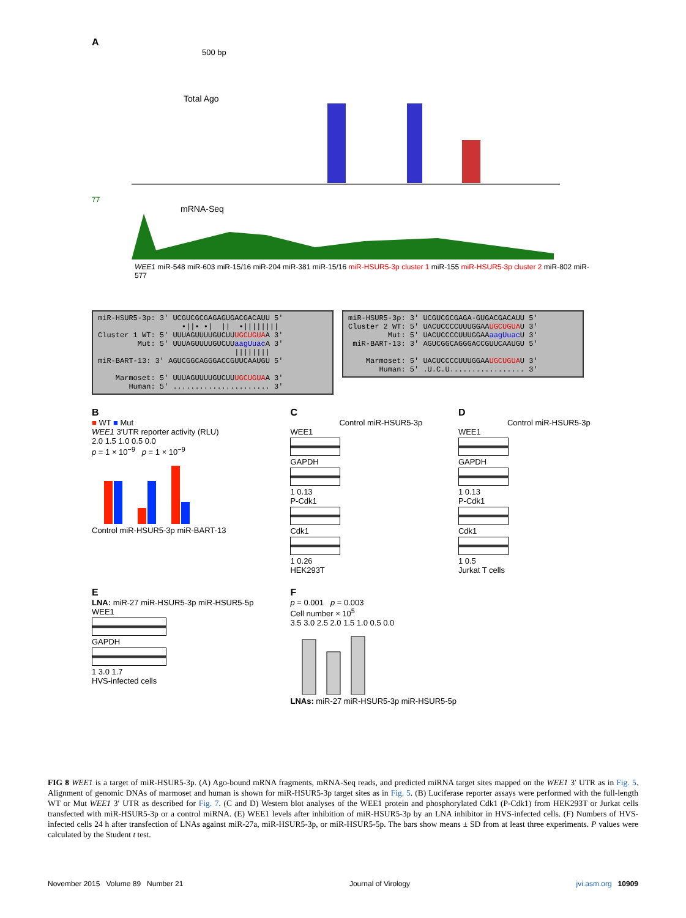A
500 bp
Total Ago
77
mRNA-Seq
WEE1 miR-548 miR-603 miR-15/16 miR-204 miR-381 miR-15/16 miR-HSUR5-3p cluster 1 miR-155 miR-HSUR5-3p cluster 2 miR-802 miR-577
miR-HSUR5-3p: 3′ UCGUCGCGAGAGUGACGACAUU 5′ •||• •| || •|||||||| Cluster 1 WT: 5′ UUUAGUUUUGUCUUUGCUGUAA 3′ Mut: 5′ UUUAGUUUUGUCUUaagUuac A 3′ |||||||| miR-BART-13: 3′ AGUCGGCAGGGACCGUUCAAUGU 5′ Marmoset: 5′ UUUAGUUUUGUCUUUGCUGUAA 3′ Human: 5′ ...................... 3′
miR-HSUR5-3p: 3′ UCGUCGCGAGA-GUGACGACAUU 5′ Cluster 2 WT: 5′ UACUCCCCUUUGGAAUGCUGUAU 3′ Mut: 5′ UACUCCCCUUUGGAAaagUuac U 3′ miR-BART-13: 3′ AGUCGGCAGGGACCGUUCAAUGU 5′ Marmoset: 5′ UACUCCCCUUUGGAAUGCUGUAU 3′ Human: 5′ .U.C.U................. 3′
B
■ WT ■ Mut
WEE1 3′UTR reporter activity (RLU)
2.0 1.5 1.0 0.5 0.0
p = 1 × 10<sup>−9</sup> p = 1 × 10<sup>−9</sup>
Control miR-HSUR5-3p miR-BART-13
C
Control miR-HSUR5-3p
WEE1
GAPDH
1 0.13
P-Cdk1
Cdk1
1 0.26
HEK293T
D
Control miR-HSUR5-3p
WEE1
GAPDH
1 0.13
P-Cdk1
Cdk1
1 0.5
Jurkat T cells
E
LNA: miR-27 miR-HSUR5-3p miR-HSUR5-5p
WEE1
GAPDH
1 3.0 1.7
HVS-infected cells
F
p = 0.001 p = 0.003
Cell number × 10<sup>5</sup>
3.5 3.0 2.5 2.0 1.5 1.0 0.5 0.0
LNAs: miR-27 miR-HSUR5-3p miR-HSUR5-5p
FIG 8 WEE1 is a target of miR-HSUR5-3p. (A) Ago-bound mRNA fragments, mRNA-Seq reads, and predicted miRNA target sites mapped on the WEE1 3′ UTR as in Fig. 5. Alignment of genomic DNAs of marmoset and human is shown for miR-HSUR5-3p target sites as in Fig. 5. (B) Luciferase reporter assays were performed with the full-length WT or Mut WEE1 3′ UTR as described for Fig. 7. (C and D) Western blot analyses of the WEE1 protein and phosphorylated Cdk1 (P-Cdk1) from HEK293T or Jurkat cells transfected with miR-HSUR5-3p or a control miRNA. (E) WEE1 levels after inhibition of miR-HSUR5-3p by an LNA inhibitor in HVS-infected cells. (F) Numbers of HVS-infected cells 24 h after transfection of LNAs against miR-27a, miR-HSUR5-3p, or miR-HSUR5-5p. The bars show means ± SD from at least three experiments. P values were calculated by the Student t test.
November 2015 Volume 89 Number 21 Journal of Virology jvi.asm.org 10909